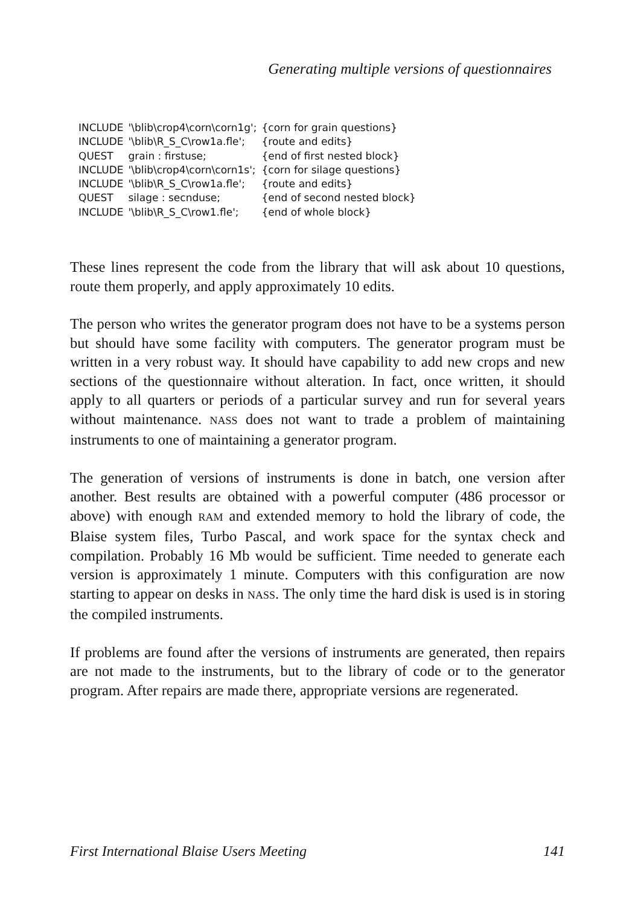Generating multiple versions of questionnaires
| INCLUDE | '\blib\crop4\corn\corn1g'; | {corn for grain questions} |
| INCLUDE | '\blib\R_S_C\row1a.fle'; | {route and edits} |
| QUEST | grain : firstuse; | {end of first nested block} |
| INCLUDE | '\blib\crop4\corn\corn1s'; | {corn for silage questions} |
| INCLUDE | '\blib\R_S_C\row1a.fle'; | {route and edits} |
| QUEST | silage : secnduse; | {end of second nested block} |
| INCLUDE | '\blib\R_S_C\row1.fle'; | {end of whole block} |
These lines represent the code from the library that will ask about 10 questions, route them properly, and apply approximately 10 edits.
The person who writes the generator program does not have to be a systems person but should have some facility with computers. The generator program must be written in a very robust way. It should have capability to add new crops and new sections of the questionnaire without alteration. In fact, once written, it should apply to all quarters or periods of a particular survey and run for several years without maintenance. NASS does not want to trade a problem of maintaining instruments to one of maintaining a generator program.
The generation of versions of instruments is done in batch, one version after another. Best results are obtained with a powerful computer (486 processor or above) with enough RAM and extended memory to hold the library of code, the Blaise system files, Turbo Pascal, and work space for the syntax check and compilation. Probably 16 Mb would be sufficient. Time needed to generate each version is approximately 1 minute. Computers with this configuration are now starting to appear on desks in NASS. The only time the hard disk is used is in storing the compiled instruments.
If problems are found after the versions of instruments are generated, then repairs are not made to the instruments, but to the library of code or to the generator program. After repairs are made there, appropriate versions are regenerated.
First International Blaise Users Meeting 141